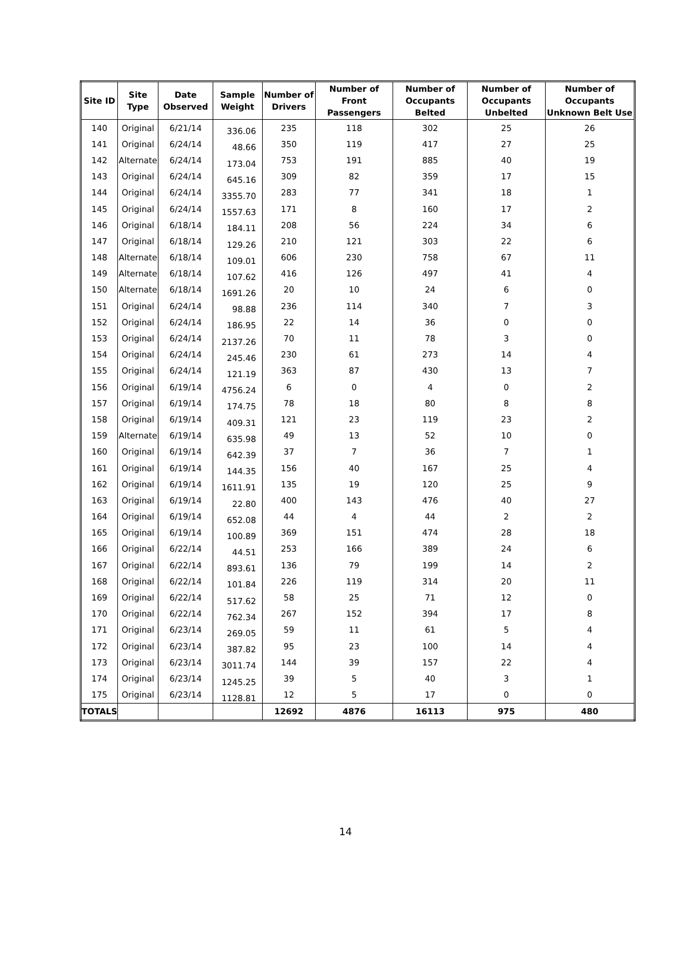| Site ID | Site Type | Date Observed | Sample Weight | Number of Drivers | Number of Front Passengers | Number of Occupants Belted | Number of Occupants Unbelted | Number of Occupants Unknown Belt Use |
| --- | --- | --- | --- | --- | --- | --- | --- | --- |
| 140 | Original | 6/21/14 | 336.06 | 235 | 118 | 302 | 25 | 26 |
| 141 | Original | 6/24/14 | 48.66 | 350 | 119 | 417 | 27 | 25 |
| 142 | Alternate | 6/24/14 | 173.04 | 753 | 191 | 885 | 40 | 19 |
| 143 | Original | 6/24/14 | 645.16 | 309 | 82 | 359 | 17 | 15 |
| 144 | Original | 6/24/14 | 3355.70 | 283 | 77 | 341 | 18 | 1 |
| 145 | Original | 6/24/14 | 1557.63 | 171 | 8 | 160 | 17 | 2 |
| 146 | Original | 6/18/14 | 184.11 | 208 | 56 | 224 | 34 | 6 |
| 147 | Original | 6/18/14 | 129.26 | 210 | 121 | 303 | 22 | 6 |
| 148 | Alternate | 6/18/14 | 109.01 | 606 | 230 | 758 | 67 | 11 |
| 149 | Alternate | 6/18/14 | 107.62 | 416 | 126 | 497 | 41 | 4 |
| 150 | Alternate | 6/18/14 | 1691.26 | 20 | 10 | 24 | 6 | 0 |
| 151 | Original | 6/24/14 | 98.88 | 236 | 114 | 340 | 7 | 3 |
| 152 | Original | 6/24/14 | 186.95 | 22 | 14 | 36 | 0 | 0 |
| 153 | Original | 6/24/14 | 2137.26 | 70 | 11 | 78 | 3 | 0 |
| 154 | Original | 6/24/14 | 245.46 | 230 | 61 | 273 | 14 | 4 |
| 155 | Original | 6/24/14 | 121.19 | 363 | 87 | 430 | 13 | 7 |
| 156 | Original | 6/19/14 | 4756.24 | 6 | 0 | 4 | 0 | 2 |
| 157 | Original | 6/19/14 | 174.75 | 78 | 18 | 80 | 8 | 8 |
| 158 | Original | 6/19/14 | 409.31 | 121 | 23 | 119 | 23 | 2 |
| 159 | Alternate | 6/19/14 | 635.98 | 49 | 13 | 52 | 10 | 0 |
| 160 | Original | 6/19/14 | 642.39 | 37 | 7 | 36 | 7 | 1 |
| 161 | Original | 6/19/14 | 144.35 | 156 | 40 | 167 | 25 | 4 |
| 162 | Original | 6/19/14 | 1611.91 | 135 | 19 | 120 | 25 | 9 |
| 163 | Original | 6/19/14 | 22.80 | 400 | 143 | 476 | 40 | 27 |
| 164 | Original | 6/19/14 | 652.08 | 44 | 4 | 44 | 2 | 2 |
| 165 | Original | 6/19/14 | 100.89 | 369 | 151 | 474 | 28 | 18 |
| 166 | Original | 6/22/14 | 44.51 | 253 | 166 | 389 | 24 | 6 |
| 167 | Original | 6/22/14 | 893.61 | 136 | 79 | 199 | 14 | 2 |
| 168 | Original | 6/22/14 | 101.84 | 226 | 119 | 314 | 20 | 11 |
| 169 | Original | 6/22/14 | 517.62 | 58 | 25 | 71 | 12 | 0 |
| 170 | Original | 6/22/14 | 762.34 | 267 | 152 | 394 | 17 | 8 |
| 171 | Original | 6/23/14 | 269.05 | 59 | 11 | 61 | 5 | 4 |
| 172 | Original | 6/23/14 | 387.82 | 95 | 23 | 100 | 14 | 4 |
| 173 | Original | 6/23/14 | 3011.74 | 144 | 39 | 157 | 22 | 4 |
| 174 | Original | 6/23/14 | 1245.25 | 39 | 5 | 40 | 3 | 1 |
| 175 | Original | 6/23/14 | 1128.81 | 12 | 5 | 17 | 0 | 0 |
| TOTALS | | | | 12692 | 4876 | 16113 | 975 | 480 |
14